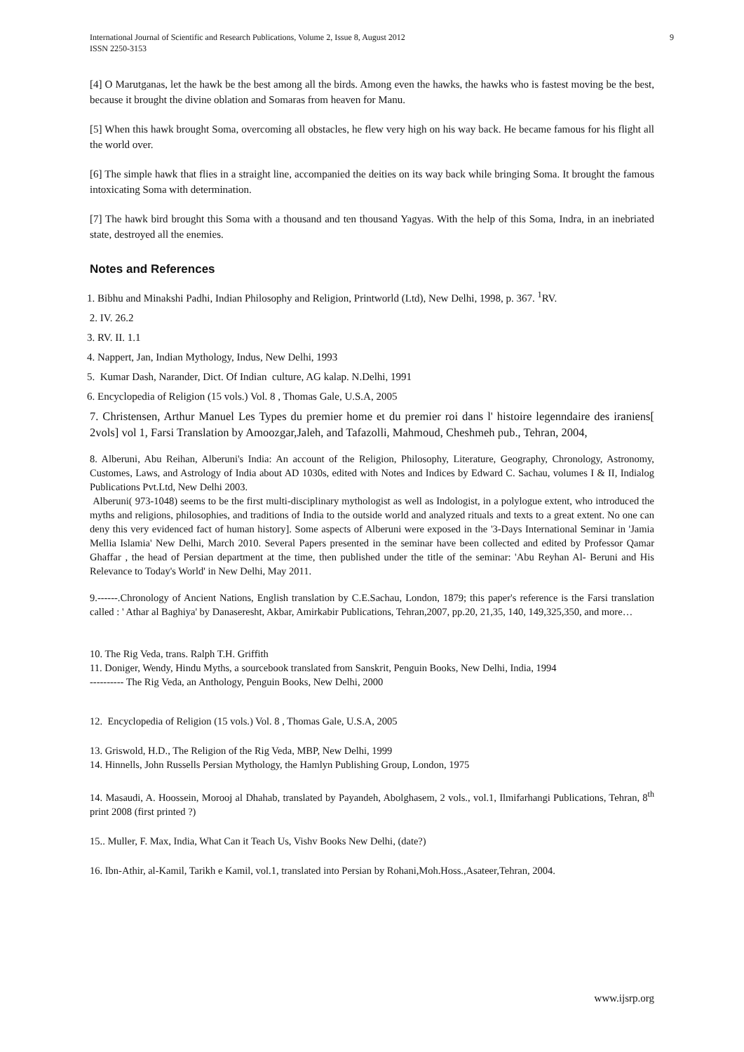International Journal of Scientific and Research Publications, Volume 2, Issue 8, August 2012
ISSN 2250-3153
9
[4] O Marutganas, let the hawk be the best among all the birds. Among even the hawks, the hawks who is fastest moving be the best, because it brought the divine oblation and Somaras from heaven for Manu.
[5] When this hawk brought Soma, overcoming all obstacles, he flew very high on his way back. He became famous for his flight all the world over.
[6] The simple hawk that flies in a straight line, accompanied the deities on its way back while bringing Soma. It brought the famous intoxicating Soma with determination.
[7] The hawk bird brought this Soma with a thousand and ten thousand Yagyas. With the help of this Soma, Indra, in an inebriated state, destroyed all the enemies.
Notes and References
1. Bibhu and Minakshi Padhi, Indian Philosophy and Religion, Printworld (Ltd), New Delhi, 1998, p. 367. <sup>1</sup>RV.
2. IV. 26.2
3. RV. II. 1.1
4. Nappert, Jan, Indian Mythology, Indus, New Delhi, 1993
5. Kumar Dash, Narander, Dict. Of Indian culture, AG kalap. N.Delhi, 1991
6. Encyclopedia of Religion (15 vols.) Vol. 8 , Thomas Gale, U.S.A, 2005
7. Christensen, Arthur Manuel Les Types du premier home et du premier roi dans l' histoire legenndaire des iraniens[ 2vols] vol 1, Farsi Translation by Amoozgar,Jaleh, and Tafazolli, Mahmoud, Cheshmeh pub., Tehran, 2004,
8. Alberuni, Abu Reihan, Alberuni's India: An account of the Religion, Philosophy, Literature, Geography, Chronology, Astronomy, Customes, Laws, and Astrology of India about AD 1030s, edited with Notes and Indices by Edward C. Sachau, volumes I & II, Indialog Publications Pvt.Ltd, New Delhi 2003.
Alberuni( 973-1048) seems to be the first multi-disciplinary mythologist as well as Indologist, in a polylogue extent, who introduced the myths and religions, philosophies, and traditions of India to the outside world and analyzed rituals and texts to a great extent. No one can deny this very evidenced fact of human history]. Some aspects of Alberuni were exposed in the '3-Days International Seminar in 'Jamia Mellia Islamia' New Delhi, March 2010. Several Papers presented in the seminar have been collected and edited by Professor Qamar Ghaffar , the head of Persian department at the time, then published under the title of the seminar: 'Abu Reyhan Al- Beruni and His Relevance to Today's World' in New Delhi, May 2011.
9.------.Chronology of Ancient Nations, English translation by C.E.Sachau, London, 1879; this paper's reference is the Farsi translation called : ' Athar al Baghiya' by Danaseresht, Akbar, Amirkabir Publications, Tehran,2007, pp.20, 21,35, 140, 149,325,350, and more…
10. The Rig Veda, trans. Ralph T.H. Griffith
11. Doniger, Wendy, Hindu Myths, a sourcebook translated from Sanskrit, Penguin Books, New Delhi, India, 1994
---------- The Rig Veda, an Anthology, Penguin Books, New Delhi, 2000
12. Encyclopedia of Religion (15 vols.) Vol. 8 , Thomas Gale, U.S.A, 2005
13. Griswold, H.D., The Religion of the Rig Veda, MBP, New Delhi, 1999
14. Hinnells, John Russells Persian Mythology, the Hamlyn Publishing Group, London, 1975
14. Masaudi, A. Hoossein, Morooj al Dhahab, translated by Payandeh, Abolghasem, 2 vols., vol.1, Ilmifarhangi Publications, Tehran, 8<sup>th</sup> print 2008 (first printed ?)
15.. Muller, F. Max, India, What Can it Teach Us, Vishv Books New Delhi, (date?)
16. Ibn-Athir, al-Kamil, Tarikh e Kamil, vol.1, translated into Persian by Rohani,Moh.Hoss.,Asateer,Tehran, 2004.
www.ijsrp.org